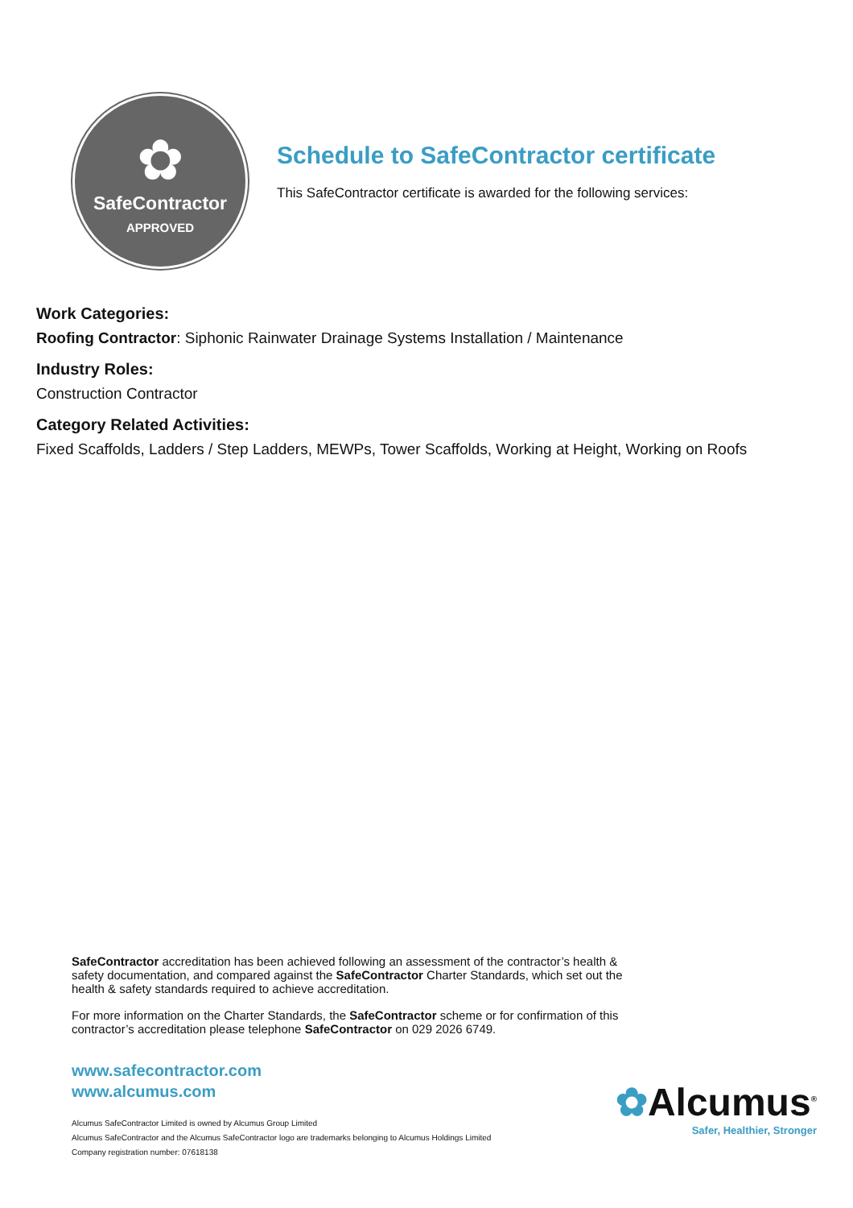✿
SafeContractor
APPROVED
Schedule to SafeContractor certificate
This SafeContractor certificate is awarded for the following services:
Work Categories:
Roofing Contractor: Siphonic Rainwater Drainage Systems Installation / Maintenance
Industry Roles:
Construction Contractor
Category Related Activities:
Fixed Scaffolds, Ladders / Step Ladders, MEWPs, Tower Scaffolds, Working at Height, Working on Roofs
SafeContractor accreditation has been achieved following an assessment of the contractor’s health & safety documentation, and compared against the SafeContractor Charter Standards, which set out the health & safety standards required to achieve accreditation.
For more information on the Charter Standards, the SafeContractor scheme or for confirmation of this contractor’s accreditation please telephone SafeContractor on 029 2026 6749.
www.safecontractor.com
www.alcumus.com
Alcumus SafeContractor Limited is owned by Alcumus Group Limited
Alcumus SafeContractor and the Alcumus SafeContractor logo are trademarks belonging to Alcumus Holdings Limited
Company registration number: 07618138
✿Alcumus<sup>®</sup>
Safer, Healthier, Stronger